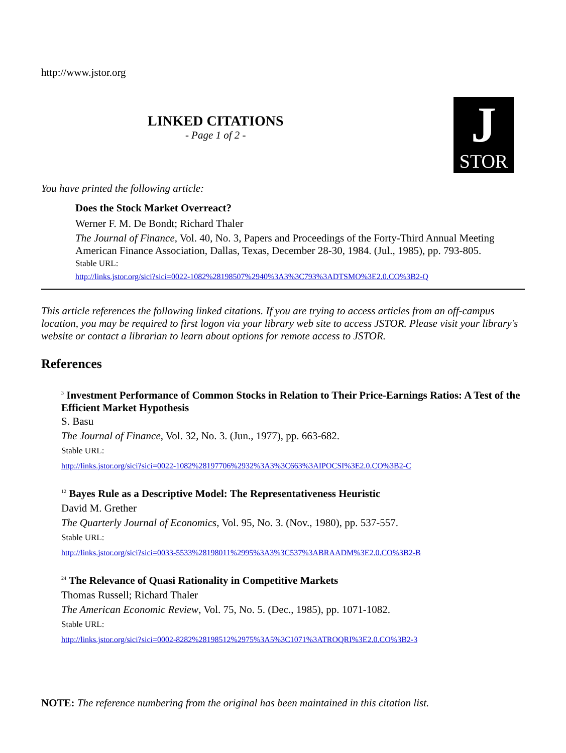http://www.jstor.org
LINKED CITATIONS
- Page 1 of 2 -
J
STOR
You have printed the following article:
Does the Stock Market Overreact?
Werner F. M. De Bondt; Richard Thaler
The Journal of Finance, Vol. 40, No. 3, Papers and Proceedings of the Forty-Third Annual Meeting American Finance Association, Dallas, Texas, December 28-30, 1984. (Jul., 1985), pp. 793-805.
Stable URL:
http://links.jstor.org/sici?sici=0022-1082%28198507%2940%3A3%3C793%3ADTSMO%3E2.0.CO%3B2-Q
This article references the following linked citations. If you are trying to access articles from an off-campus location, you may be required to first logon via your library web site to access JSTOR. Please visit your library's website or contact a librarian to learn about options for remote access to JSTOR.
References
<sup>3</sup> Investment Performance of Common Stocks in Relation to Their Price-Earnings Ratios: A Test of the Efficient Market Hypothesis
S. Basu
The Journal of Finance, Vol. 32, No. 3. (Jun., 1977), pp. 663-682.
Stable URL:
http://links.jstor.org/sici?sici=0022-1082%28197706%2932%3A3%3C663%3AIPOCSI%3E2.0.CO%3B2-C
<sup>12</sup> Bayes Rule as a Descriptive Model: The Representativeness Heuristic
David M. Grether
The Quarterly Journal of Economics, Vol. 95, No. 3. (Nov., 1980), pp. 537-557.
Stable URL:
http://links.jstor.org/sici?sici=0033-5533%28198011%2995%3A3%3C537%3ABRAADM%3E2.0.CO%3B2-B
<sup>24</sup> The Relevance of Quasi Rationality in Competitive Markets
Thomas Russell; Richard Thaler
The American Economic Review, Vol. 75, No. 5. (Dec., 1985), pp. 1071-1082.
Stable URL:
http://links.jstor.org/sici?sici=0002-8282%28198512%2975%3A5%3C1071%3ATROQRI%3E2.0.CO%3B2-3
NOTE: The reference numbering from the original has been maintained in this citation list.